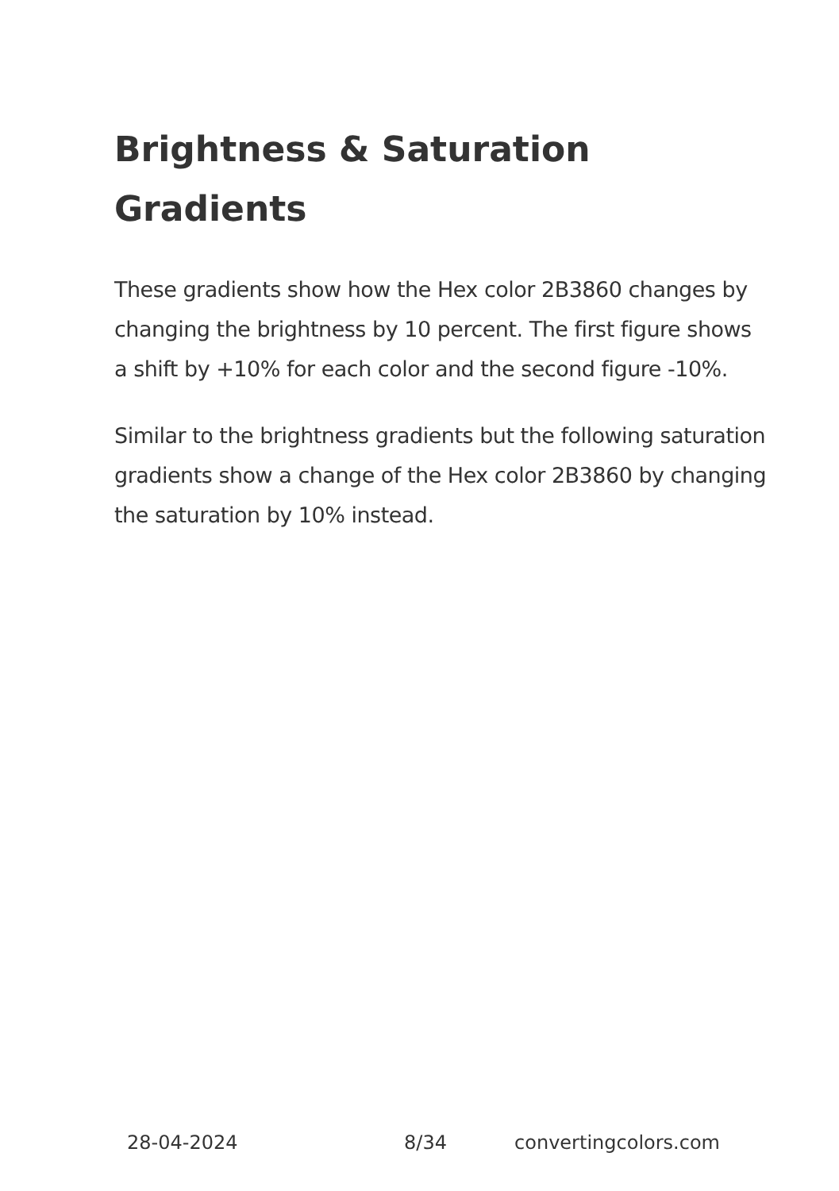Brightness & Saturation Gradients
These gradients show how the Hex color 2B3860 changes by changing the brightness by 10 percent. The first figure shows a shift by +10% for each color and the second figure -10%.
Similar to the brightness gradients but the following saturation gradients show a change of the Hex color 2B3860 by changing the saturation by 10% instead.
28-04-2024 8/34 convertingcolors.com